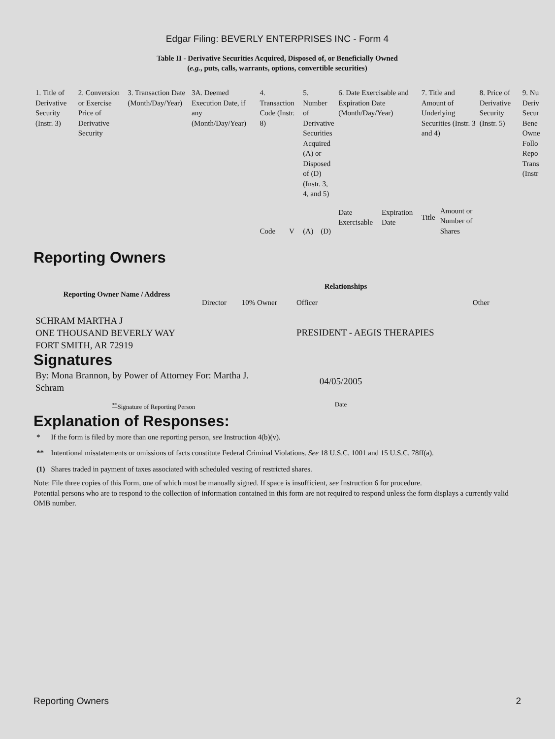Edgar Filing: BEVERLY ENTERPRISES INC - Form 4
Table II - Derivative Securities Acquired, Disposed of, or Beneficially Owned
(e.g., puts, calls, warrants, options, convertible securities)
| 1. Title of Derivative Security (Instr. 3) | 2. Conversion or Exercise Price of Derivative Security | 3. Transaction Date (Month/Day/Year) | 3A. Deemed Execution Date, if any (Month/Day/Year) | 4. Transaction Code (Instr. 8) | | 5. Number of Derivative Securities Acquired (A) or Disposed of (D) (Instr. 3, 4, and 5) | | 6. Date Exercisable and Expiration Date (Month/Day/Year) | | 7. Title and Amount of Underlying Securities (Instr. 3 and 4) | | 8. Price of Derivative Security (Instr. 5) | 9. Nu Deriv Secur Bene Owne Follo Repo Trans (Instr |
| | | | | Code | V | (A) | (D) | Date Exercisable | Expiration Date | Title | Amount or Number of Shares | | |
Reporting Owners
| Reporting Owner Name / Address | Relationships | | | |
| --- | --- | --- | --- | --- |
| | Director | 10% Owner | Officer | Other |
| SCHRAM MARTHA J ONE THOUSAND BEVERLY WAY FORT SMITH, AR 72919 | | | PRESIDENT - AEGIS THERAPIES | |
Signatures
| By: Mona Brannon, by Power of Attorney For: Martha J. Schram | 04/05/2005 |
| <sup>**</sup> Signature of Reporting Person | Date |
Explanation of Responses:
| * | If the form is filed by more than one reporting person, see Instruction 4(b)(v). |
| ** | Intentional misstatements or omissions of facts constitute Federal Criminal Violations. See 18 U.S.C. 1001 and 15 U.S.C. 78ff(a). |
| (1) | Shares traded in payment of taxes associated with scheduled vesting of restricted shares. |
Note: File three copies of this Form, one of which must be manually signed. If space is insufficient, see Instruction 6 for procedure.
Potential persons who are to respond to the collection of information contained in this form are not required to respond unless the form displays a currently valid OMB number.
Reporting Owners 2